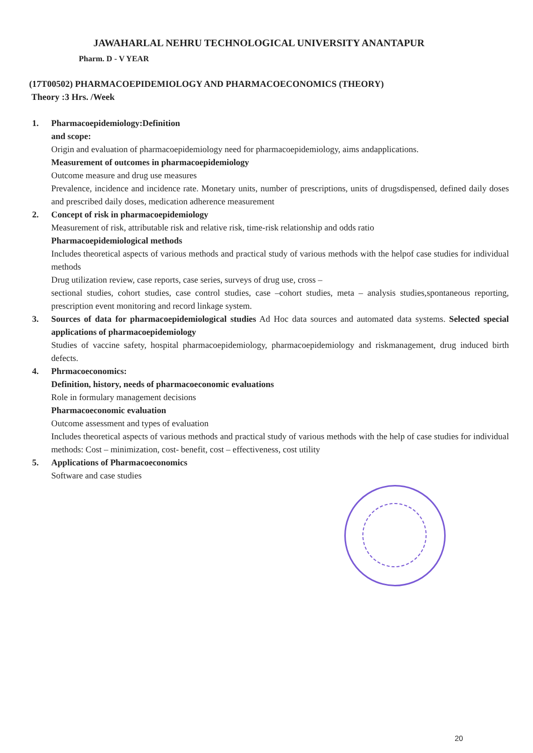JAWAHARLAL NEHRU TECHNOLOGICAL UNIVERSITY ANANTAPUR
Pharm. D - V YEAR
(17T00502) PHARMACOEPIDEMIOLOGY AND PHARMACOECONOMICS (THEORY)
Theory :3 Hrs. /Week
1. Pharmacoepidemiology:Definition
and scope:
Origin and evaluation of pharmacoepidemiology need for pharmacoepidemiology, aims andapplications.
Measurement of outcomes in pharmacoepidemiology
Outcome measure and drug use measures
Prevalence, incidence and incidence rate. Monetary units, number of prescriptions, units of drugsdispensed, defined daily doses and prescribed daily doses, medication adherence measurement
2. Concept of risk in pharmacoepidemiology
Measurement of risk, attributable risk and relative risk, time-risk relationship and odds ratio
Pharmacoepidemiological methods
Includes theoretical aspects of various methods and practical study of various methods with the helpof case studies for individual methods
Drug utilization review, case reports, case series, surveys of drug use, cross –
sectional studies, cohort studies, case control studies, case –cohort studies, meta – analysis studies,spontaneous reporting, prescription event monitoring and record linkage system.
3. Sources of data for pharmacoepidemiological studies Ad Hoc data sources and automated data systems. Selected special applications of pharmacoepidemiology
Studies of vaccine safety, hospital pharmacoepidemiology, pharmacoepidemiology and riskmanagement, drug induced birth defects.
4. Phrmacoeconomics:
Definition, history, needs of pharmacoeconomic evaluations
Role in formulary management decisions
Pharmacoeconomic evaluation
Outcome assessment and types of evaluation
Includes theoretical aspects of various methods and practical study of various methods with the help of case studies for individual methods: Cost – minimization, cost- benefit, cost – effectiveness, cost utility
5. Applications of Pharmacoeconomics
Software and case studies
20